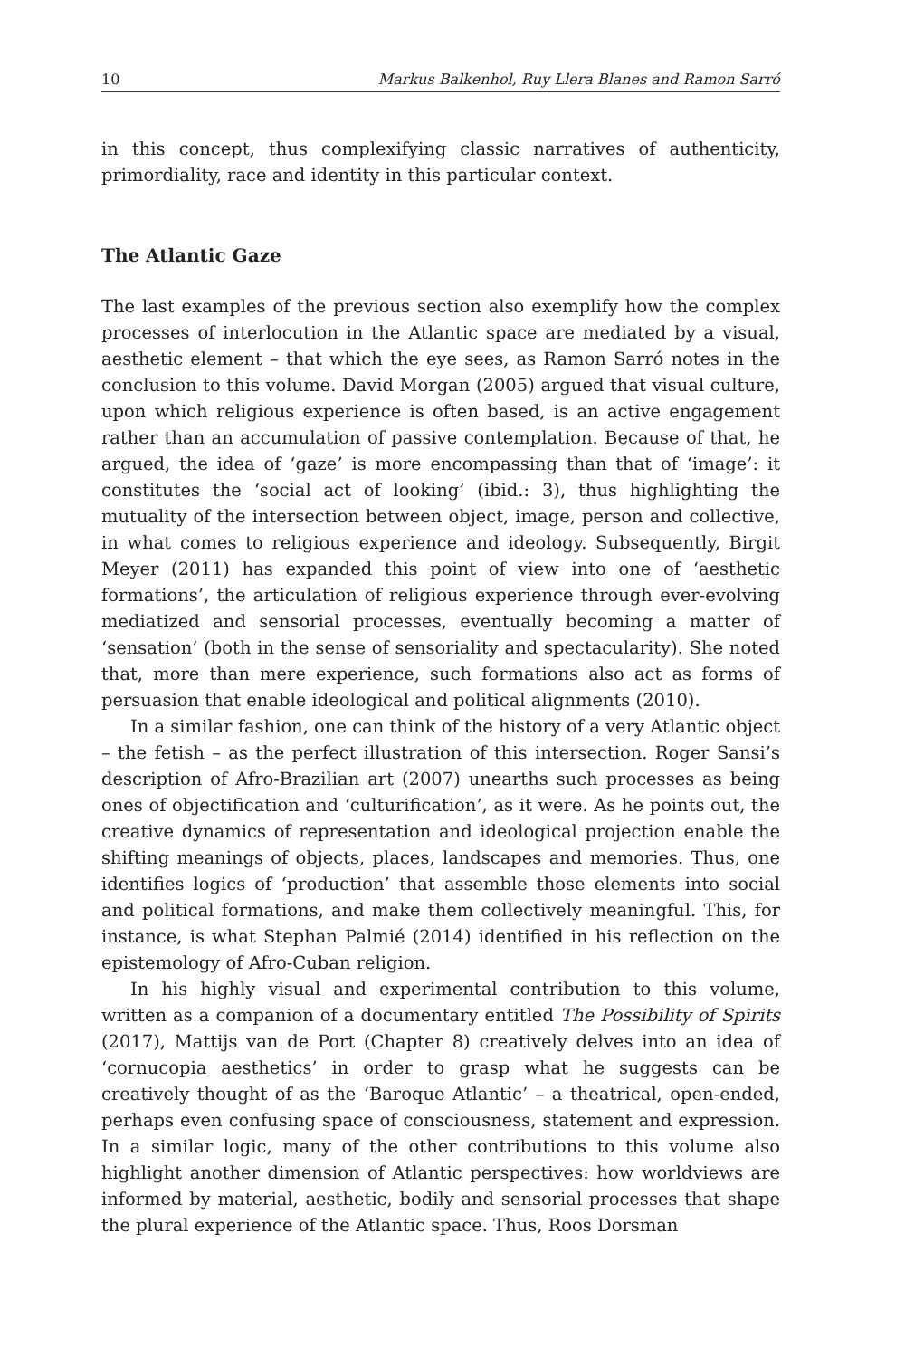10 Markus Balkenhol, Ruy Llera Blanes and Ramon Sarró
in this concept, thus complexifying classic narratives of authenticity, primordiality, race and identity in this particular context.
The Atlantic Gaze
The last examples of the previous section also exemplify how the complex processes of interlocution in the Atlantic space are mediated by a visual, aesthetic element – that which the eye sees, as Ramon Sarró notes in the conclusion to this volume. David Morgan (2005) argued that visual culture, upon which religious experience is often based, is an active engagement rather than an accumulation of passive contemplation. Because of that, he argued, the idea of ‘gaze’ is more encompassing than that of ‘image’: it constitutes the ‘social act of looking’ (ibid.: 3), thus highlighting the mutuality of the intersection between object, image, person and collective, in what comes to religious experience and ideology. Subsequently, Birgit Meyer (2011) has expanded this point of view into one of ‘aesthetic formations’, the articulation of religious experience through ever-evolving mediatized and sensorial processes, eventually becoming a matter of ‘sensation’ (both in the sense of sensoriality and spectacularity). She noted that, more than mere experience, such formations also act as forms of persuasion that enable ideological and political alignments (2010).
In a similar fashion, one can think of the history of a very Atlantic object – the fetish – as the perfect illustration of this intersection. Roger Sansi’s description of Afro-Brazilian art (2007) unearths such processes as being ones of objectification and ‘culturification’, as it were. As he points out, the creative dynamics of representation and ideological projection enable the shifting meanings of objects, places, landscapes and memories. Thus, one identifies logics of ‘production’ that assemble those elements into social and political formations, and make them collectively meaningful. This, for instance, is what Stephan Palmié (2014) identified in his reflection on the epistemology of Afro-Cuban religion.
In his highly visual and experimental contribution to this volume, written as a companion of a documentary entitled The Possibility of Spirits (2017), Mattijs van de Port (Chapter 8) creatively delves into an idea of ‘cornucopia aesthetics’ in order to grasp what he suggests can be creatively thought of as the ‘Baroque Atlantic’ – a theatrical, open-ended, perhaps even confusing space of consciousness, statement and expression. In a similar logic, many of the other contributions to this volume also highlight another dimension of Atlantic perspectives: how worldviews are informed by material, aesthetic, bodily and sensorial processes that shape the plural experience of the Atlantic space. Thus, Roos Dorsman